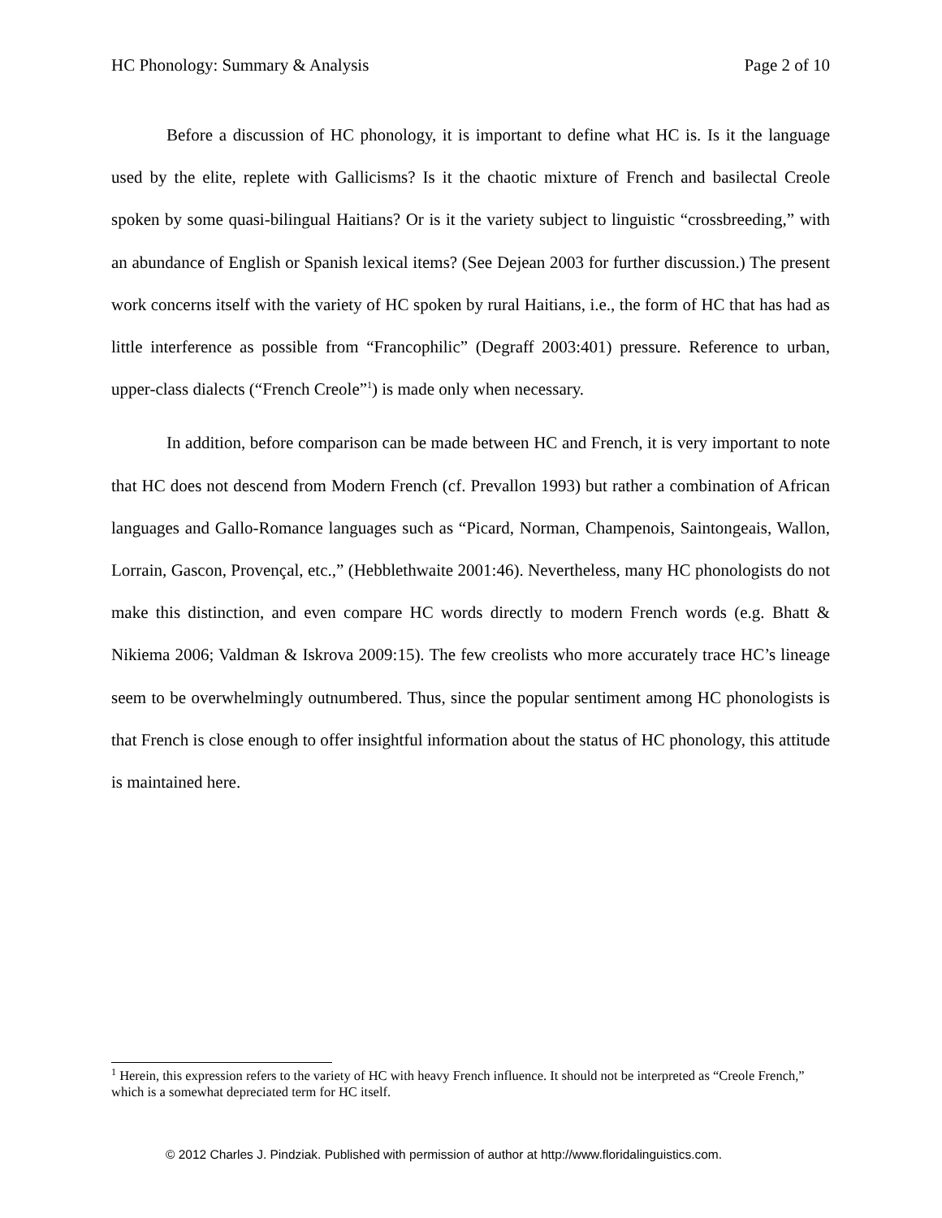HC Phonology: Summary & Analysis Page 2 of 10
Before a discussion of HC phonology, it is important to define what HC is. Is it the language used by the elite, replete with Gallicisms? Is it the chaotic mixture of French and basilectal Creole spoken by some quasi-bilingual Haitians? Or is it the variety subject to linguistic “crossbreeding,” with an abundance of English or Spanish lexical items? (See Dejean 2003 for further discussion.) The present work concerns itself with the variety of HC spoken by rural Haitians, i.e., the form of HC that has had as little interference as possible from “Francophilic” (Degraff 2003:401) pressure. Reference to urban, upper-class dialects (“French Creole”<sup>1</sup>) is made only when necessary.
In addition, before comparison can be made between HC and French, it is very important to note that HC does not descend from Modern French (cf. Prevallon 1993) but rather a combination of African languages and Gallo-Romance languages such as “Picard, Norman, Champenois, Saintongeais, Wallon, Lorrain, Gascon, Provençal, etc.,” (Hebblethwaite 2001:46). Nevertheless, many HC phonologists do not make this distinction, and even compare HC words directly to modern French words (e.g. Bhatt & Nikiema 2006; Valdman & Iskrova 2009:15). The few creolists who more accurately trace HC’s lineage seem to be overwhelmingly outnumbered. Thus, since the popular sentiment among HC phonologists is that French is close enough to offer insightful information about the status of HC phonology, this attitude is maintained here.
<sup>1</sup> Herein, this expression refers to the variety of HC with heavy French influence. It should not be interpreted as “Creole French,” which is a somewhat depreciated term for HC itself.
© 2012 Charles J. Pindziak. Published with permission of author at http://www.floridalinguistics.com.